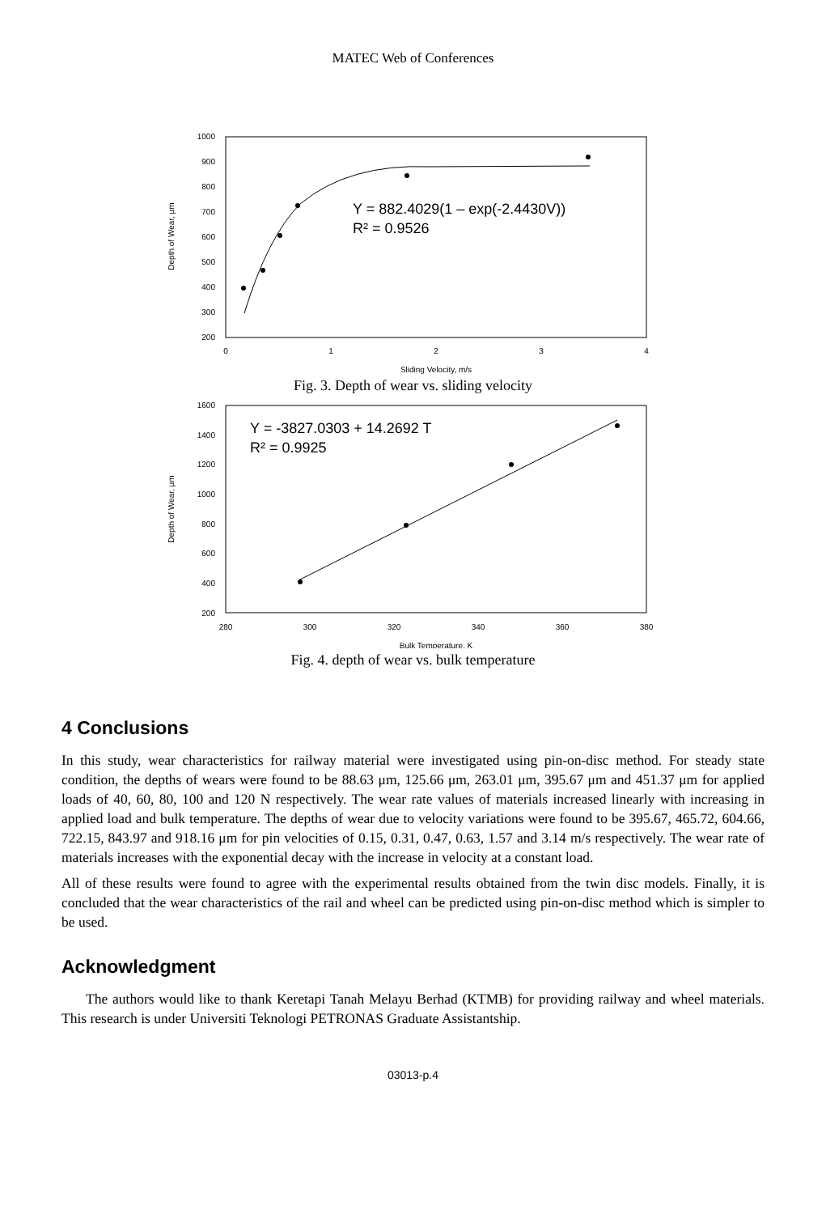MATEC Web of Conferences
1000
900
800
700
600
500
400
300
200
0
1
2
3
4
Sliding Velocity, m/s
Depth of Wear, µm
Y = 882.4029(1 – exp(-2.4430V))
R² = 0.9526
Fig. 3. Depth of wear vs. sliding velocity
1600
1400
1200
1000
800
600
400
200
280
300
320
340
360
380
Bulk Temperature, K
Depth of Wear, µm
Y = -3827.0303 + 14.2692 T
R² = 0.9925
Fig. 4. depth of wear vs. bulk temperature
4 Conclusions
In this study, wear characteristics for railway material were investigated using pin-on-disc method. For steady state condition, the depths of wears were found to be 88.63 μm, 125.66 μm, 263.01 μm, 395.67 μm and 451.37 μm for applied loads of 40, 60, 80, 100 and 120 N respectively. The wear rate values of materials increased linearly with increasing in applied load and bulk temperature. The depths of wear due to velocity variations were found to be 395.67, 465.72, 604.66, 722.15, 843.97 and 918.16 μm for pin velocities of 0.15, 0.31, 0.47, 0.63, 1.57 and 3.14 m/s respectively. The wear rate of materials increases with the exponential decay with the increase in velocity at a constant load.
All of these results were found to agree with the experimental results obtained from the twin disc models. Finally, it is concluded that the wear characteristics of the rail and wheel can be predicted using pin-on-disc method which is simpler to be used.
Acknowledgment
The authors would like to thank Keretapi Tanah Melayu Berhad (KTMB) for providing railway and wheel materials. This research is under Universiti Teknologi PETRONAS Graduate Assistantship.
03013-p.4